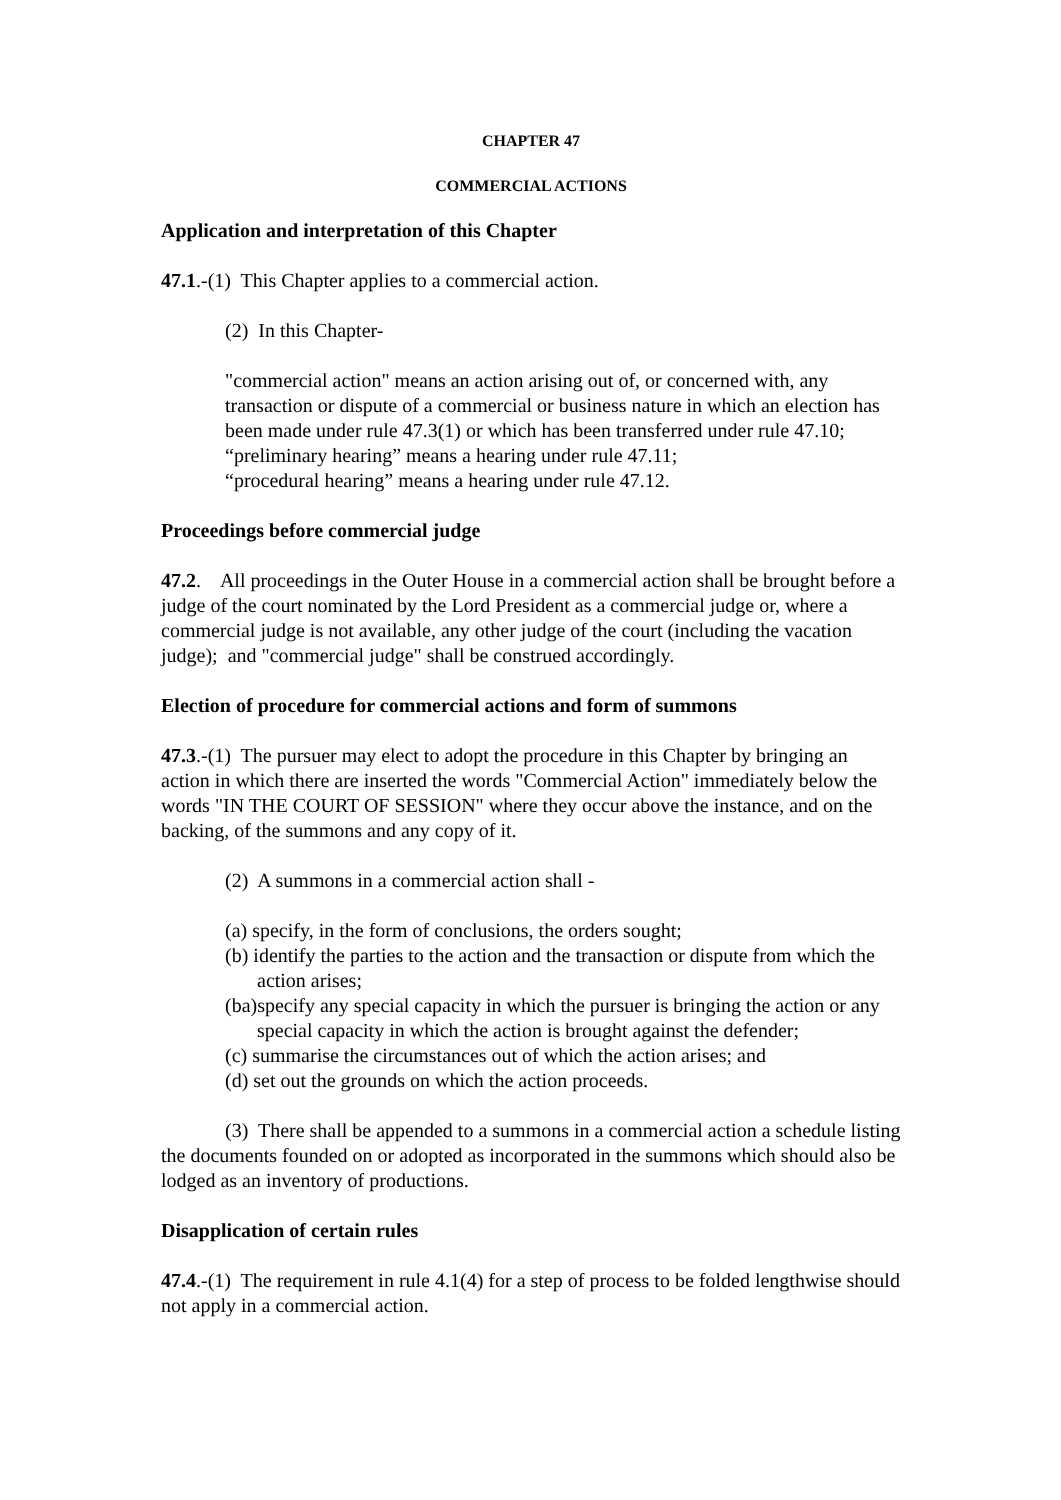CHAPTER 47
COMMERCIAL ACTIONS
Application and interpretation of this Chapter
47.1.-(1) This Chapter applies to a commercial action.
(2) In this Chapter-
"commercial action" means an action arising out of, or concerned with, any transaction or dispute of a commercial or business nature in which an election has been made under rule 47.3(1) or which has been transferred under rule 47.10;
“preliminary hearing” means a hearing under rule 47.11;
“procedural hearing” means a hearing under rule 47.12.
Proceedings before commercial judge
47.2. All proceedings in the Outer House in a commercial action shall be brought before a judge of the court nominated by the Lord President as a commercial judge or, where a commercial judge is not available, any other judge of the court (including the vacation judge); and "commercial judge" shall be construed accordingly.
Election of procedure for commercial actions and form of summons
47.3.-(1) The pursuer may elect to adopt the procedure in this Chapter by bringing an action in which there are inserted the words "Commercial Action" immediately below the words "IN THE COURT OF SESSION" where they occur above the instance, and on the backing, of the summons and any copy of it.
(2) A summons in a commercial action shall -
(a) specify, in the form of conclusions, the orders sought;
(b) identify the parties to the action and the transaction or dispute from which the action arises;
(ba)specify any special capacity in which the pursuer is bringing the action or any special capacity in which the action is brought against the defender;
(c) summarise the circumstances out of which the action arises; and
(d) set out the grounds on which the action proceeds.
(3) There shall be appended to a summons in a commercial action a schedule listing the documents founded on or adopted as incorporated in the summons which should also be lodged as an inventory of productions.
Disapplication of certain rules
47.4.-(1) The requirement in rule 4.1(4) for a step of process to be folded lengthwise should not apply in a commercial action.